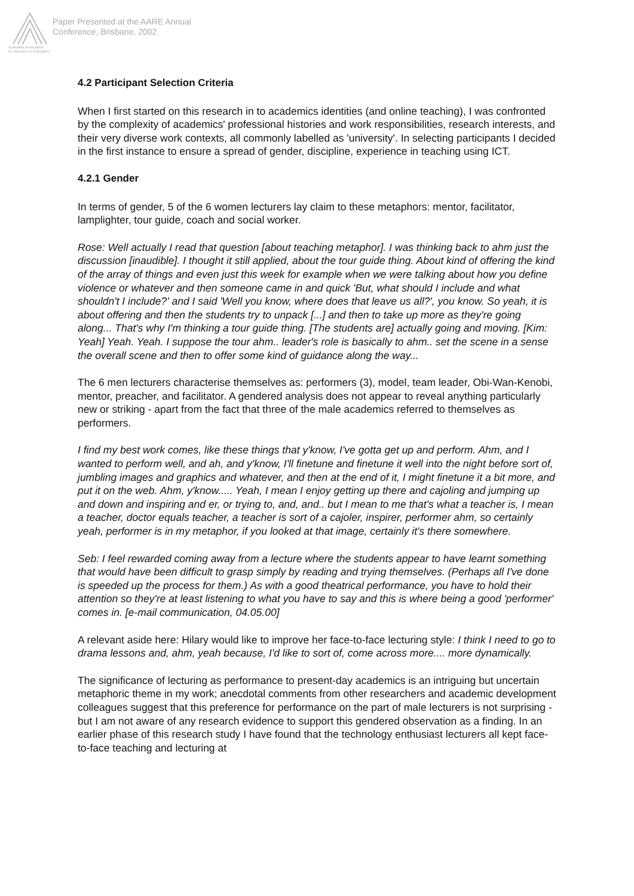Australian Association
for Research in Education
Paper Presented at the AARE Annual
Conference, Brisbane, 2002
4.2 Participant Selection Criteria
When I first started on this research in to academics identities (and online teaching), I was confronted by the complexity of academics' professional histories and work responsibilities, research interests, and their very diverse work contexts, all commonly labelled as 'university'. In selecting participants I decided in the first instance to ensure a spread of gender, discipline, experience in teaching using ICT.
4.2.1 Gender
In terms of gender, 5 of the 6 women lecturers lay claim to these metaphors: mentor, facilitator, lamplighter, tour guide, coach and social worker.
Rose: Well actually I read that question [about teaching metaphor]. I was thinking back to ahm just the discussion [inaudible]. I thought it still applied, about the tour guide thing. About kind of offering the kind of the array of things and even just this week for example when we were talking about how you define violence or whatever and then someone came in and quick 'But, what should I include and what shouldn't I include?' and I said 'Well you know, where does that leave us all?', you know. So yeah, it is about offering and then the students try to unpack [...] and then to take up more as they're going along... That's why I'm thinking a tour guide thing. [The students are] actually going and moving. [Kim: Yeah] Yeah. Yeah. I suppose the tour ahm.. leader's role is basically to ahm.. set the scene in a sense the overall scene and then to offer some kind of guidance along the way...
The 6 men lecturers characterise themselves as: performers (3), model, team leader, Obi-Wan-Kenobi, mentor, preacher, and facilitator. A gendered analysis does not appear to reveal anything particularly new or striking - apart from the fact that three of the male academics referred to themselves as performers.
I find my best work comes, like these things that y'know, I've gotta get up and perform. Ahm, and I wanted to perform well, and ah, and y'know, I'll finetune and finetune it well into the night before sort of, jumbling images and graphics and whatever, and then at the end of it, I might finetune it a bit more, and put it on the web. Ahm, y'know..... Yeah, I mean I enjoy getting up there and cajoling and jumping up and down and inspiring and er, or trying to, and, and.. but I mean to me that's what a teacher is, I mean a teacher, doctor equals teacher, a teacher is sort of a cajoler, inspirer, performer ahm, so certainly yeah, performer is in my metaphor, if you looked at that image, certainly it's there somewhere.
Seb: I feel rewarded coming away from a lecture where the students appear to have learnt something that would have been difficult to grasp simply by reading and trying themselves. (Perhaps all I've done is speeded up the process for them.) As with a good theatrical performance, you have to hold their attention so they're at least listening to what you have to say and this is where being a good 'performer' comes in. [e-mail communication, 04.05.00]
A relevant aside here: Hilary would like to improve her face-to-face lecturing style: I think I need to go to drama lessons and, ahm, yeah because, I'd like to sort of, come across more.... more dynamically.
The significance of lecturing as performance to present-day academics is an intriguing but uncertain metaphoric theme in my work; anecdotal comments from other researchers and academic development colleagues suggest that this preference for performance on the part of male lecturers is not surprising - but I am not aware of any research evidence to support this gendered observation as a finding. In an earlier phase of this research study I have found that the technology enthusiast lecturers all kept face-to-face teaching and lecturing at